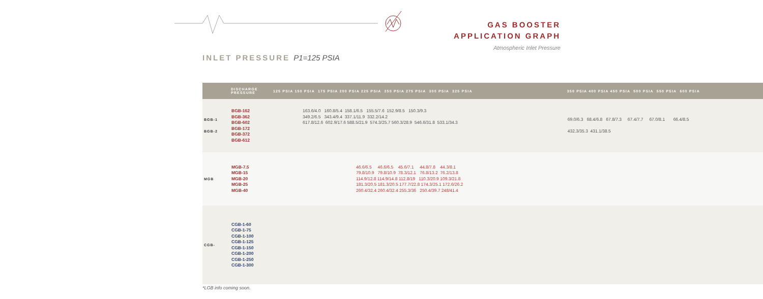GAS BOOSTER
APPLICATION GRAPH
Atmospheric Inlet Pressure
INLET PRESSURE P1=125 PSIA
| | DISCHARGE PRESSURE | 125 PSIA 150 PSIA 175 PSIA 200 PSIA 225 PSIA 250 PSIA 275 PSIA 300 PSIA 325 PSIA | 350 PSIA 400 PSIA 450 PSIA 500 PSIA 550 PSIA 600 PSIA |
| --- | --- | --- | --- |
| BGB-1 BGB-2 | BGB-162 BGB-362 BGB-602 BGB-172 BGB-372 BGB-612 | 163.6/4.0 160.8/5.4 158.1/6.5 155.5/7.6 152.9/8.5 150.3/9.3 349.2/6.5 343.4/9.4 337.1/11.9 332.2/14.2 617.8/12.6 602.9/17.6 588.5/21.9 574.3/25.7 560.3/28.9 546.6/31.8 533.1/34.3 | 69.0/6.3 68.4/6.8 67.8/7.3 67.4/7.7 67.0/8.1 66.4/8.5 432.3/35.3 431.1/38.5 |
| MGB | MGB-7.5 MGB-15 MGB-20 MGB-25 MGB-40 | 46.6/6.5 46.6/6.5 45.6/7.1 44.8/7.8 44.3/8.1 79.8/10.9 79.8/10.9 78.3/12.1 76.8/13.2 76.2/13.8 114.9/12.8 114.9/14.8 112.8/19 110.3/20.9 109.3/21.8 181.3/20.5 181.3/20.5 177.7/22.8 174.3/25.1 172.6/26.2 260.4/32.4 260.4/32.4 255.3/36 250.4/39.7 248/41.4 | |
| CGB- | CGB-1-60 CGB-1-75 CGB-1-100 CGB-1-125 CGB-1-150 CGB-1-200 CGB-1-250 CGB-1-300 | | |
*LGB info coming soon.